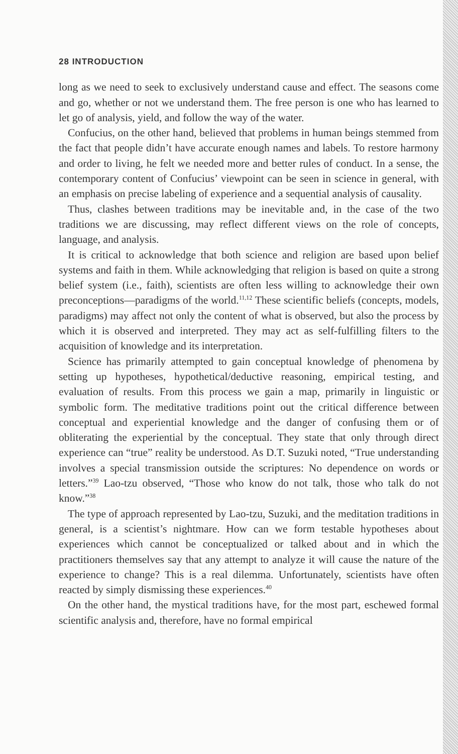28 INTRODUCTION
long as we need to seek to exclusively understand cause and effect. The seasons come and go, whether or not we understand them. The free person is one who has learned to let go of analysis, yield, and follow the way of the water.
Confucius, on the other hand, believed that problems in human beings stemmed from the fact that people didn’t have accurate enough names and labels. To restore harmony and order to living, he felt we needed more and better rules of conduct. In a sense, the contemporary content of Confucius’ viewpoint can be seen in science in general, with an emphasis on precise labeling of experience and a sequential analysis of causality.
Thus, clashes between traditions may be inevitable and, in the case of the two traditions we are discussing, may reflect different views on the role of concepts, language, and analysis.
It is critical to acknowledge that both science and religion are based upon belief systems and faith in them. While acknowledging that religion is based on quite a strong belief system (i.e., faith), scientists are often less willing to acknowledge their own preconceptions—paradigms of the world.<sup>11,12</sup> These scientific beliefs (concepts, models, paradigms) may affect not only the content of what is observed, but also the process by which it is observed and interpreted. They may act as self-fulfilling filters to the acquisition of knowledge and its interpretation.
Science has primarily attempted to gain conceptual knowledge of phenomena by setting up hypotheses, hypothetical/deductive reasoning, empirical testing, and evaluation of results. From this process we gain a map, primarily in linguistic or symbolic form. The meditative traditions point out the critical difference between conceptual and experiential knowledge and the danger of confusing them or of obliterating the experiential by the conceptual. They state that only through direct experience can “true” reality be understood. As D.T. Suzuki noted, “True understanding involves a special transmission outside the scriptures: No dependence on words or letters.”<sup>39</sup> Lao-tzu observed, “Those who know do not talk, those who talk do not know.”<sup>38</sup>
The type of approach represented by Lao-tzu, Suzuki, and the meditation traditions in general, is a scientist’s nightmare. How can we form testable hypotheses about experiences which cannot be conceptualized or talked about and in which the practitioners themselves say that any attempt to analyze it will cause the nature of the experience to change? This is a real dilemma. Unfortunately, scientists have often reacted by simply dismissing these experiences.<sup>40</sup>
On the other hand, the mystical traditions have, for the most part, eschewed formal scientific analysis and, therefore, have no formal empirical